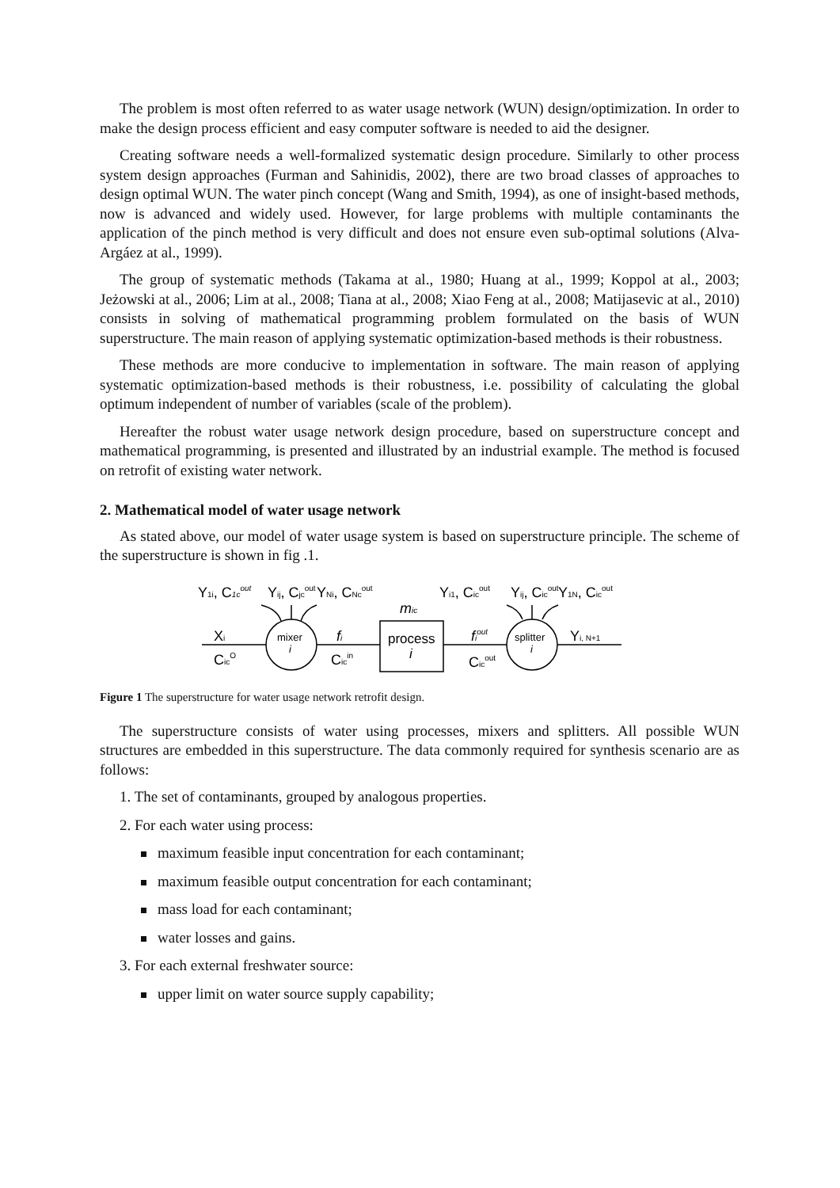The problem is most often referred to as water usage network (WUN) design/optimization. In order to make the design process efficient and easy computer software is needed to aid the designer.
Creating software needs a well-formalized systematic design procedure. Similarly to other process system design approaches (Furman and Sahinidis, 2002), there are two broad classes of approaches to design optimal WUN. The water pinch concept (Wang and Smith, 1994), as one of insight-based methods, now is advanced and widely used. However, for large problems with multiple contaminants the application of the pinch method is very difficult and does not ensure even sub-optimal solutions (Alva-Argáez at al., 1999).
The group of systematic methods (Takama at al., 1980; Huang at al., 1999; Koppol at al., 2003; Jeżowski at al., 2006; Lim at al., 2008; Tiana at al., 2008; Xiao Feng at al., 2008; Matijasevic at al., 2010) consists in solving of mathematical programming problem formulated on the basis of WUN superstructure. The main reason of applying systematic optimization-based methods is their robustness.
These methods are more conducive to implementation in software. The main reason of applying systematic optimization-based methods is their robustness, i.e. possibility of calculating the global optimum independent of number of variables (scale of the problem).
Hereafter the robust water usage network design procedure, based on superstructure concept and mathematical programming, is presented and illustrated by an industrial example. The method is focused on retrofit of existing water network.
2. Mathematical model of water usage network
As stated above, our model of water usage system is based on superstructure principle. The scheme of the superstructure is shown in fig .1.
Y1i, C1cout
Yij, Cjcout
YNi, CNcout
Yi1, Cicout
Yij, Cicout
Y1N, Cicout
mic
Xi
CicO
mixer
i
fi
Cicin
process
i
fiout
Cicout
splitter
i
Yi, N+1
Figure 1 The superstructure for water usage network retrofit design.
The superstructure consists of water using processes, mixers and splitters. All possible WUN structures are embedded in this superstructure. The data commonly required for synthesis scenario are as follows:
1. The set of contaminants, grouped by analogous properties.
2. For each water using process:
maximum feasible input concentration for each contaminant;
maximum feasible output concentration for each contaminant;
mass load for each contaminant;
water losses and gains.
3. For each external freshwater source:
upper limit on water source supply capability;